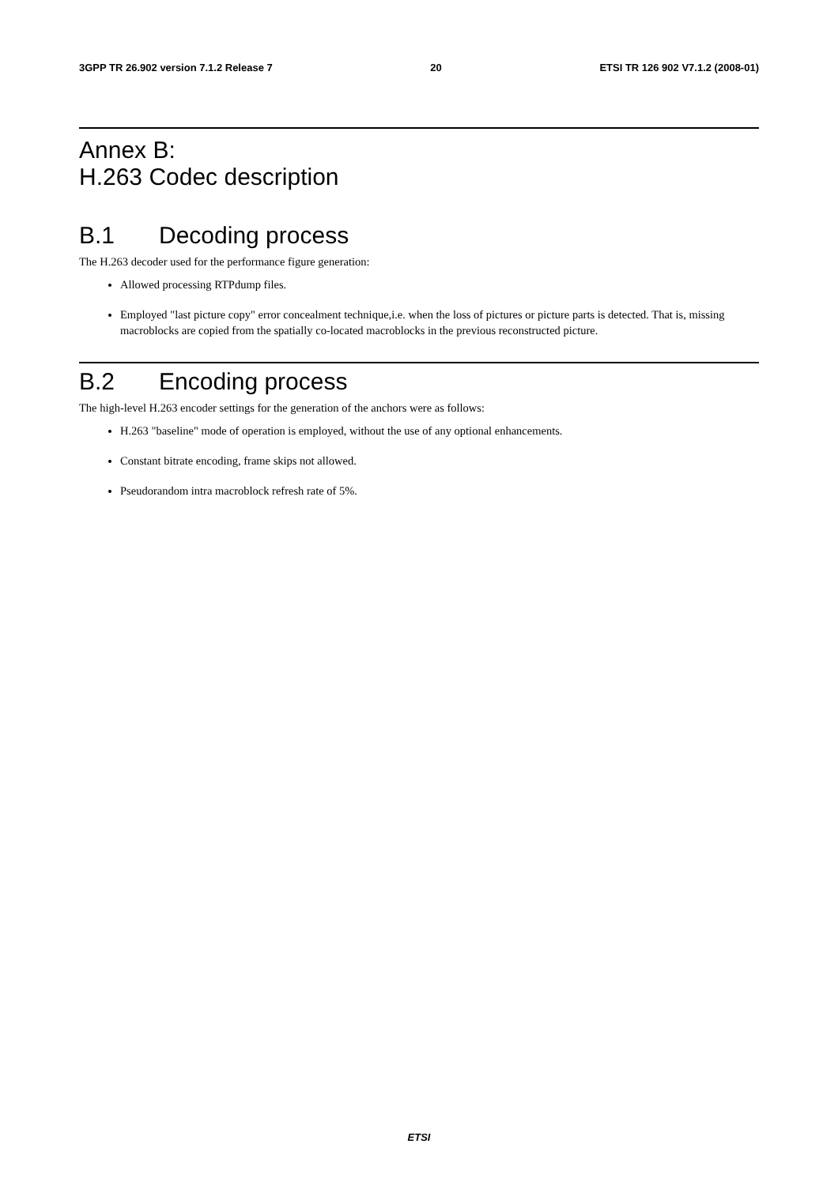3GPP TR 26.902 version 7.1.2 Release 7 20 ETSI TR 126 902 V7.1.2 (2008-01)
Annex B:
H.263 Codec description
B.1 Decoding process
The H.263 decoder used for the performance figure generation:
Allowed processing RTPdump files.
Employed "last picture copy" error concealment technique,i.e. when the loss of pictures or picture parts is detected. That is, missing macroblocks are copied from the spatially co-located macroblocks in the previous reconstructed picture.
B.2 Encoding process
The high-level H.263 encoder settings for the generation of the anchors were as follows:
H.263 "baseline" mode of operation is employed, without the use of any optional enhancements.
Constant bitrate encoding, frame skips not allowed.
Pseudorandom intra macroblock refresh rate of 5%.
ETSI